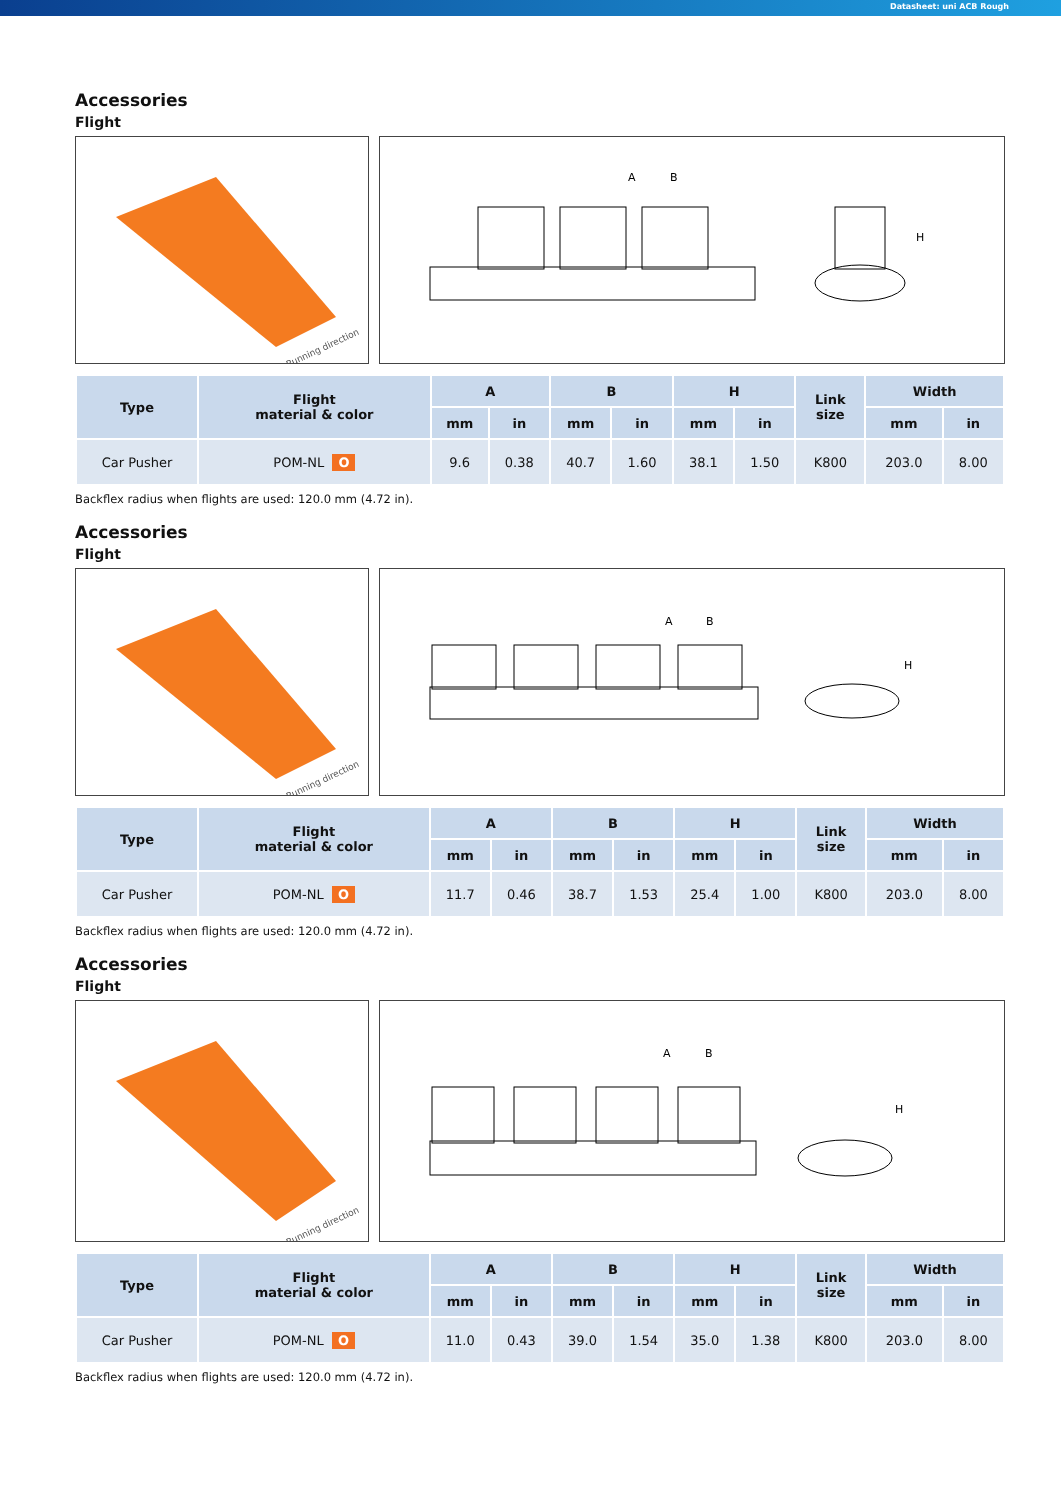Datasheet: uni ACB Rough
Accessories
Flight
Running direction
A
B
H
| Type | Flight material & color | A | | B | | H | | Link size | Width | |
| --- | --- | --- | --- | --- | --- | --- | --- | --- | --- | --- |
| | | mm | in | mm | in | mm | in | | mm | in |
| Car Pusher | POM-NL O | 9.6 | 0.38 | 40.7 | 1.60 | 38.1 | 1.50 | K800 | 203.0 | 8.00 |
Backflex radius when flights are used: 120.0 mm (4.72 in).
Accessories
Flight
Running direction
A
B
H
| Type | Flight material & color | A | | B | | H | | Link size | Width | |
| --- | --- | --- | --- | --- | --- | --- | --- | --- | --- | --- |
| | | mm | in | mm | in | mm | in | | mm | in |
| Car Pusher | POM-NL O | 11.7 | 0.46 | 38.7 | 1.53 | 25.4 | 1.00 | K800 | 203.0 | 8.00 |
Backflex radius when flights are used: 120.0 mm (4.72 in).
Accessories
Flight
Running direction
A
B
H
| Type | Flight material & color | A | | B | | H | | Link size | Width | |
| --- | --- | --- | --- | --- | --- | --- | --- | --- | --- | --- |
| | | mm | in | mm | in | mm | in | | mm | in |
| Car Pusher | POM-NL O | 11.0 | 0.43 | 39.0 | 1.54 | 35.0 | 1.38 | K800 | 203.0 | 8.00 |
Backflex radius when flights are used: 120.0 mm (4.72 in).